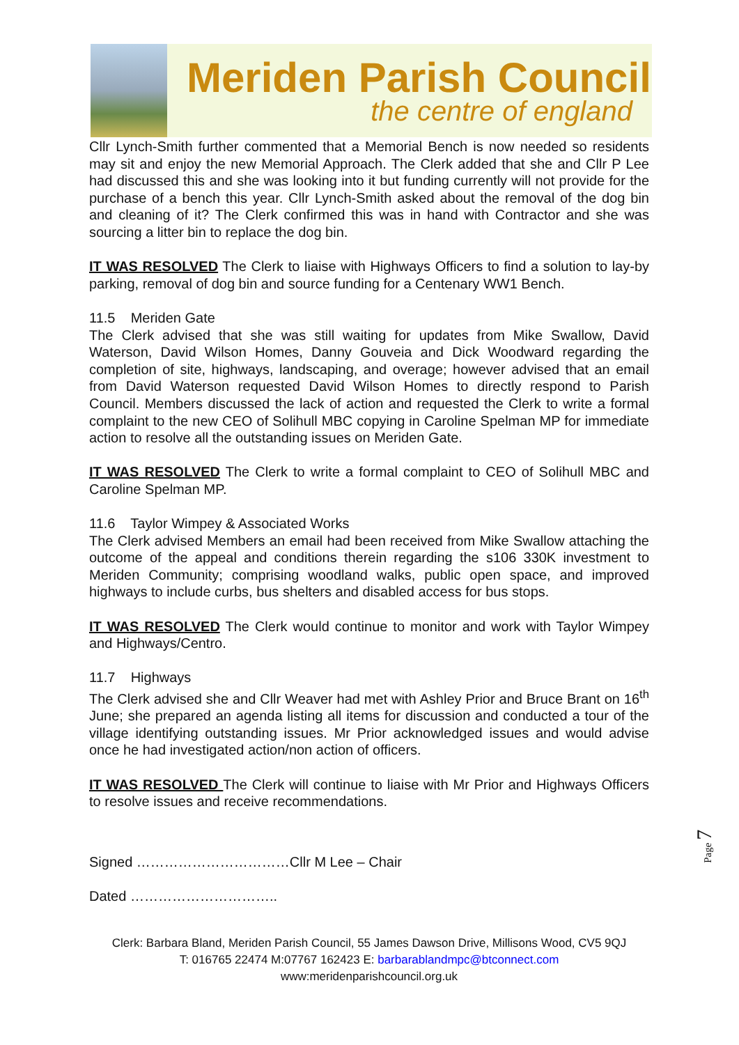Meriden Parish Council
the centre of england
Cllr Lynch-Smith further commented that a Memorial Bench is now needed so residents may sit and enjoy the new Memorial Approach. The Clerk added that she and Cllr P Lee had discussed this and she was looking into it but funding currently will not provide for the purchase of a bench this year. Cllr Lynch-Smith asked about the removal of the dog bin and cleaning of it? The Clerk confirmed this was in hand with Contractor and she was sourcing a litter bin to replace the dog bin.
IT WAS RESOLVED The Clerk to liaise with Highways Officers to find a solution to lay-by parking, removal of dog bin and source funding for a Centenary WW1 Bench.
11.5 Meriden Gate
The Clerk advised that she was still waiting for updates from Mike Swallow, David Waterson, David Wilson Homes, Danny Gouveia and Dick Woodward regarding the completion of site, highways, landscaping, and overage; however advised that an email from David Waterson requested David Wilson Homes to directly respond to Parish Council. Members discussed the lack of action and requested the Clerk to write a formal complaint to the new CEO of Solihull MBC copying in Caroline Spelman MP for immediate action to resolve all the outstanding issues on Meriden Gate.
IT WAS RESOLVED The Clerk to write a formal complaint to CEO of Solihull MBC and Caroline Spelman MP.
11.6 Taylor Wimpey & Associated Works
The Clerk advised Members an email had been received from Mike Swallow attaching the outcome of the appeal and conditions therein regarding the s106 330K investment to Meriden Community; comprising woodland walks, public open space, and improved highways to include curbs, bus shelters and disabled access for bus stops.
IT WAS RESOLVED The Clerk would continue to monitor and work with Taylor Wimpey and Highways/Centro.
11.7 Highways
The Clerk advised she and Cllr Weaver had met with Ashley Prior and Bruce Brant on 16<sup>th</sup> June; she prepared an agenda listing all items for discussion and conducted a tour of the village identifying outstanding issues. Mr Prior acknowledged issues and would advise once he had investigated action/non action of officers.
IT WAS RESOLVED The Clerk will continue to liaise with Mr Prior and Highways Officers to resolve issues and receive recommendations.
Signed ……………………………Cllr M Lee – Chair
Dated …………………………..
Clerk: Barbara Bland, Meriden Parish Council, 55 James Dawson Drive, Millisons Wood, CV5 9QJ
T: 016765 22474 M:07767 162423 E: barbarablandmpc@btconnect.com
www:meridenparishcouncil.org.uk
Page 7